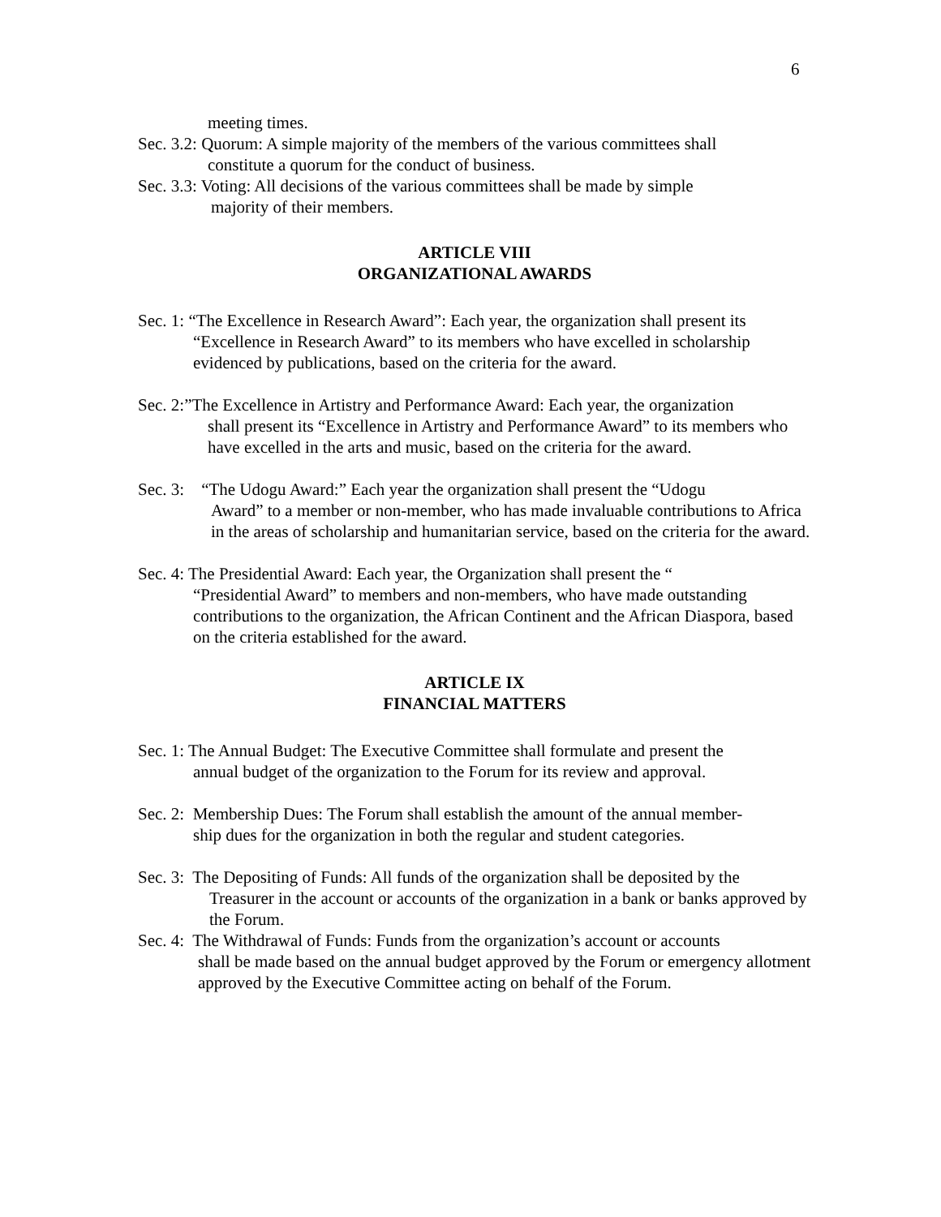6
meeting times.
Sec. 3.2: Quorum: A simple majority of the members of the various committees shall
constitute a quorum for the conduct of business.
Sec. 3.3: Voting: All decisions of the various committees shall be made by simple
majority of their members.
ARTICLE VIII
ORGANIZATIONAL AWARDS
Sec. 1: “The Excellence in Research Award”: Each year, the organization shall present its
“Excellence in Research Award” to its members who have excelled in scholarship evidenced by publications, based on the criteria for the award.
Sec. 2:”The Excellence in Artistry and Performance Award: Each year, the organization
shall present its “Excellence in Artistry and Performance Award” to its members who have excelled in the arts and music, based on the criteria for the award.
Sec. 3: “The Udogu Award:” Each year the organization shall present the “Udogu
Award” to a member or non-member, who has made invaluable contributions to Africa in the areas of scholarship and humanitarian service, based on the criteria for the award.
Sec. 4: The Presidential Award: Each year, the Organization shall present the ““Presidential Award” to members and non-members, who have made outstanding contributions to the organization, the African Continent and the African Diaspora, based on the criteria established for the award.
ARTICLE IX
FINANCIAL MATTERS
Sec. 1: The Annual Budget: The Executive Committee shall formulate and present the
annual budget of the organization to the Forum for its review and approval.
Sec. 2: Membership Dues: The Forum shall establish the amount of the annual member-
ship dues for the organization in both the regular and student categories.
Sec. 3: The Depositing of Funds: All funds of the organization shall be deposited by the
Treasurer in the account or accounts of the organization in a bank or banks approved by the Forum.
Sec. 4: The Withdrawal of Funds: Funds from the organization’s account or accounts
shall be made based on the annual budget approved by the Forum or emergency allotment approved by the Executive Committee acting on behalf of the Forum.